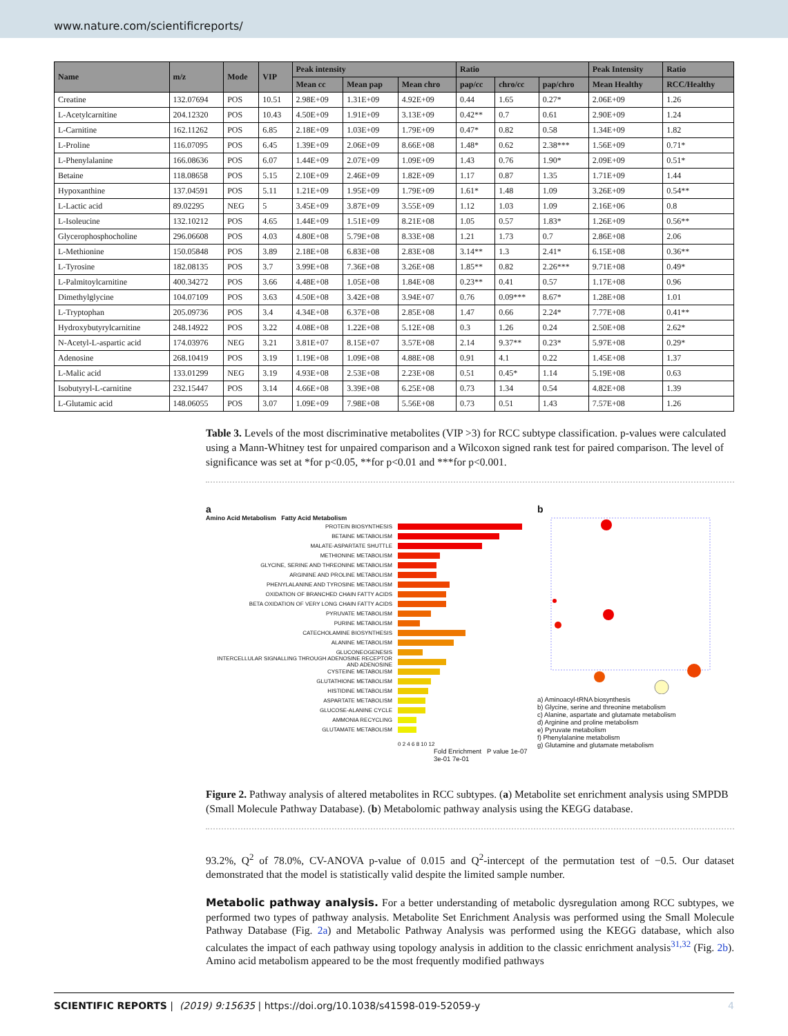www.nature.com/scientificreports/
| Name | m/z | Mode | VIP | Peak intensity | | | Ratio | | | Peak Intensity | Ratio |
| --- | --- | --- | --- | --- | --- | --- | --- | --- | --- | --- | --- |
| | | | | Mean cc | Mean pap | Mean chro | pap/cc | chro/cc | pap/chro | Mean Healthy | RCC/Healthy |
| Creatine | 132.07694 | POS | 10.51 | 2.98E+09 | 1.31E+09 | 4.92E+09 | 0.44 | 1.65 | 0.27* | 2.06E+09 | 1.26 |
| L-Acetylcarnitine | 204.12320 | POS | 10.43 | 4.50E+09 | 1.91E+09 | 3.13E+09 | 0.42** | 0.7 | 0.61 | 2.90E+09 | 1.24 |
| L-Carnitine | 162.11262 | POS | 6.85 | 2.18E+09 | 1.03E+09 | 1.79E+09 | 0.47* | 0.82 | 0.58 | 1.34E+09 | 1.82 |
| L-Proline | 116.07095 | POS | 6.45 | 1.39E+09 | 2.06E+09 | 8.66E+08 | 1.48* | 0.62 | 2.38*** | 1.56E+09 | 0.71* |
| L-Phenylalanine | 166.08636 | POS | 6.07 | 1.44E+09 | 2.07E+09 | 1.09E+09 | 1.43 | 0.76 | 1.90* | 2.09E+09 | 0.51* |
| Betaine | 118.08658 | POS | 5.15 | 2.10E+09 | 2.46E+09 | 1.82E+09 | 1.17 | 0.87 | 1.35 | 1.71E+09 | 1.44 |
| Hypoxanthine | 137.04591 | POS | 5.11 | 1.21E+09 | 1.95E+09 | 1.79E+09 | 1.61* | 1.48 | 1.09 | 3.26E+09 | 0.54** |
| L-Lactic acid | 89.02295 | NEG | 5 | 3.45E+09 | 3.87E+09 | 3.55E+09 | 1.12 | 1.03 | 1.09 | 2.16E+06 | 0.8 |
| L-Isoleucine | 132.10212 | POS | 4.65 | 1.44E+09 | 1.51E+09 | 8.21E+08 | 1.05 | 0.57 | 1.83* | 1.26E+09 | 0.56** |
| Glycerophosphocholine | 296.06608 | POS | 4.03 | 4.80E+08 | 5.79E+08 | 8.33E+08 | 1.21 | 1.73 | 0.7 | 2.86E+08 | 2.06 |
| L-Methionine | 150.05848 | POS | 3.89 | 2.18E+08 | 6.83E+08 | 2.83E+08 | 3.14** | 1.3 | 2.41* | 6.15E+08 | 0.36** |
| L-Tyrosine | 182.08135 | POS | 3.7 | 3.99E+08 | 7.36E+08 | 3.26E+08 | 1.85** | 0.82 | 2.26*** | 9.71E+08 | 0.49* |
| L-Palmitoylcarnitine | 400.34272 | POS | 3.66 | 4.48E+08 | 1.05E+08 | 1.84E+08 | 0.23** | 0.41 | 0.57 | 1.17E+08 | 0.96 |
| Dimethylglycine | 104.07109 | POS | 3.63 | 4.50E+08 | 3.42E+08 | 3.94E+07 | 0.76 | 0.09*** | 8.67* | 1.28E+08 | 1.01 |
| L-Tryptophan | 205.09736 | POS | 3.4 | 4.34E+08 | 6.37E+08 | 2.85E+08 | 1.47 | 0.66 | 2.24* | 7.77E+08 | 0.41** |
| Hydroxybutyrylcarnitine | 248.14922 | POS | 3.22 | 4.08E+08 | 1.22E+08 | 5.12E+08 | 0.3 | 1.26 | 0.24 | 2.50E+08 | 2.62* |
| N-Acetyl-L-aspartic acid | 174.03976 | NEG | 3.21 | 3.81E+07 | 8.15E+07 | 3.57E+08 | 2.14 | 9.37** | 0.23* | 5.97E+08 | 0.29* |
| Adenosine | 268.10419 | POS | 3.19 | 1.19E+08 | 1.09E+08 | 4.88E+08 | 0.91 | 4.1 | 0.22 | 1.45E+08 | 1.37 |
| L-Malic acid | 133.01299 | NEG | 3.19 | 4.93E+08 | 2.53E+08 | 2.23E+08 | 0.51 | 0.45* | 1.14 | 5.19E+08 | 0.63 |
| Isobutyryl-L-carnitine | 232.15447 | POS | 3.14 | 4.66E+08 | 3.39E+08 | 6.25E+08 | 0.73 | 1.34 | 0.54 | 4.82E+08 | 1.39 |
| L-Glutamic acid | 148.06055 | POS | 3.07 | 1.09E+09 | 7.98E+08 | 5.56E+08 | 0.73 | 0.51 | 1.43 | 7.57E+08 | 1.26 |
Table 3. Levels of the most discriminative metabolites (VIP >3) for RCC subtype classification. p-values were calculated using a Mann-Whitney test for unpaired comparison and a Wilcoxon signed rank test for paired comparison. The level of significance was set at *for p<0.05, **for p<0.01 and ***for p<0.001.
a
Amino Acid Metabolism Fatty Acid Metabolism
PROTEIN BIOSYNTHESIS
BETAINE METABOLISM
MALATE-ASPARTATE SHUTTLE
METHIONINE METABOLISM
GLYCINE, SERINE AND THREONINE METABOLISM
ARGININE AND PROLINE METABOLISM
PHENYLALANINE AND TYROSINE METABOLISM
OXIDATION OF BRANCHED CHAIN FATTY ACIDS
BETA OXIDATION OF VERY LONG CHAIN FATTY ACIDS
PYRUVATE METABOLISM
PURINE METABOLISM
CATECHOLAMINE BIOSYNTHESIS
ALANINE METABOLISM
GLUCONEOGENESIS
INTERCELLULAR SIGNALLING THROUGH ADENOSINE RECEPTOR AND ADENOSINE
CYSTEINE METABOLISM
GLUTATHIONE METABOLISM
HISTIDINE METABOLISM
ASPARTATE METABOLISM
GLUCOSE-ALANINE CYCLE
AMMONIA RECYCLING
GLUTAMATE METABOLISM
0 2 4 6 8 10 12
Fold Enrichment P value 1e-07 3e-01 7e-01
b
a) Aminoacyl-tRNA biosynthesis
b) Glycine, serine and threonine metabolism
c) Alanine, aspartate and glutamate metabolism
d) Arginine and proline metabolism
e) Pyruvate metabolism
f) Phenylalanine metabolism
g) Glutamine and glutamate metabolism
Figure 2. Pathway analysis of altered metabolites in RCC subtypes. (a) Metabolite set enrichment analysis using SMPDB (Small Molecule Pathway Database). (b) Metabolomic pathway analysis using the KEGG database.
93.2%, Q<sup>2</sup> of 78.0%, CV-ANOVA p-value of 0.015 and Q<sup>2</sup>-intercept of the permutation test of −0.5. Our dataset demonstrated that the model is statistically valid despite the limited sample number.
Metabolic pathway analysis. For a better understanding of metabolic dysregulation among RCC subtypes, we performed two types of pathway analysis. Metabolite Set Enrichment Analysis was performed using the Small Molecule Pathway Database (Fig. 2a) and Metabolic Pathway Analysis was performed using the KEGG database, which also calculates the impact of each pathway using topology analysis in addition to the classic enrichment analysis<sup>31,32</sup> (Fig. 2b). Amino acid metabolism appeared to be the most frequently modified pathways
SCIENTIFIC REPORTS | (2019) 9:15635 | https://doi.org/10.1038/s41598-019-52059-y 4